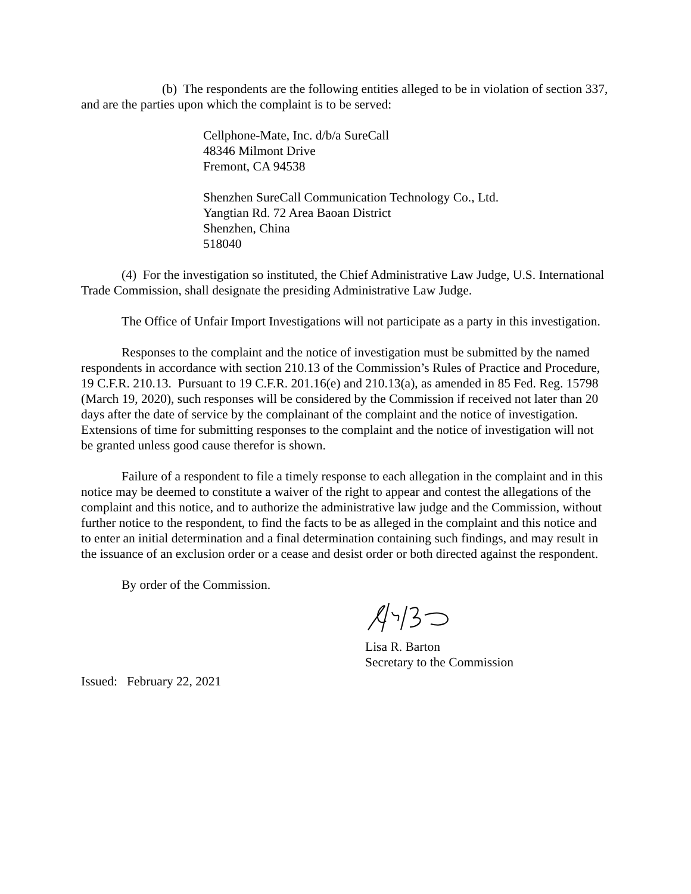(b) The respondents are the following entities alleged to be in violation of section 337, and are the parties upon which the complaint is to be served:
Cellphone-Mate, Inc. d/b/a SureCall
48346 Milmont Drive
Fremont, CA 94538
Shenzhen SureCall Communication Technology Co., Ltd.
Yangtian Rd. 72 Area Baoan District
Shenzhen, China
518040
(4) For the investigation so instituted, the Chief Administrative Law Judge, U.S. International Trade Commission, shall designate the presiding Administrative Law Judge.
The Office of Unfair Import Investigations will not participate as a party in this investigation.
Responses to the complaint and the notice of investigation must be submitted by the named respondents in accordance with section 210.13 of the Commission’s Rules of Practice and Procedure, 19 C.F.R. 210.13. Pursuant to 19 C.F.R. 201.16(e) and 210.13(a), as amended in 85 Fed. Reg. 15798 (March 19, 2020), such responses will be considered by the Commission if received not later than 20 days after the date of service by the complainant of the complaint and the notice of investigation. Extensions of time for submitting responses to the complaint and the notice of investigation will not be granted unless good cause therefor is shown.
Failure of a respondent to file a timely response to each allegation in the complaint and in this notice may be deemed to constitute a waiver of the right to appear and contest the allegations of the complaint and this notice, and to authorize the administrative law judge and the Commission, without further notice to the respondent, to find the facts to be as alleged in the complaint and this notice and to enter an initial determination and a final determination containing such findings, and may result in the issuance of an exclusion order or a cease and desist order or both directed against the respondent.
By order of the Commission.
Lisa R. Barton
Secretary to the Commission
Issued: February 22, 2021